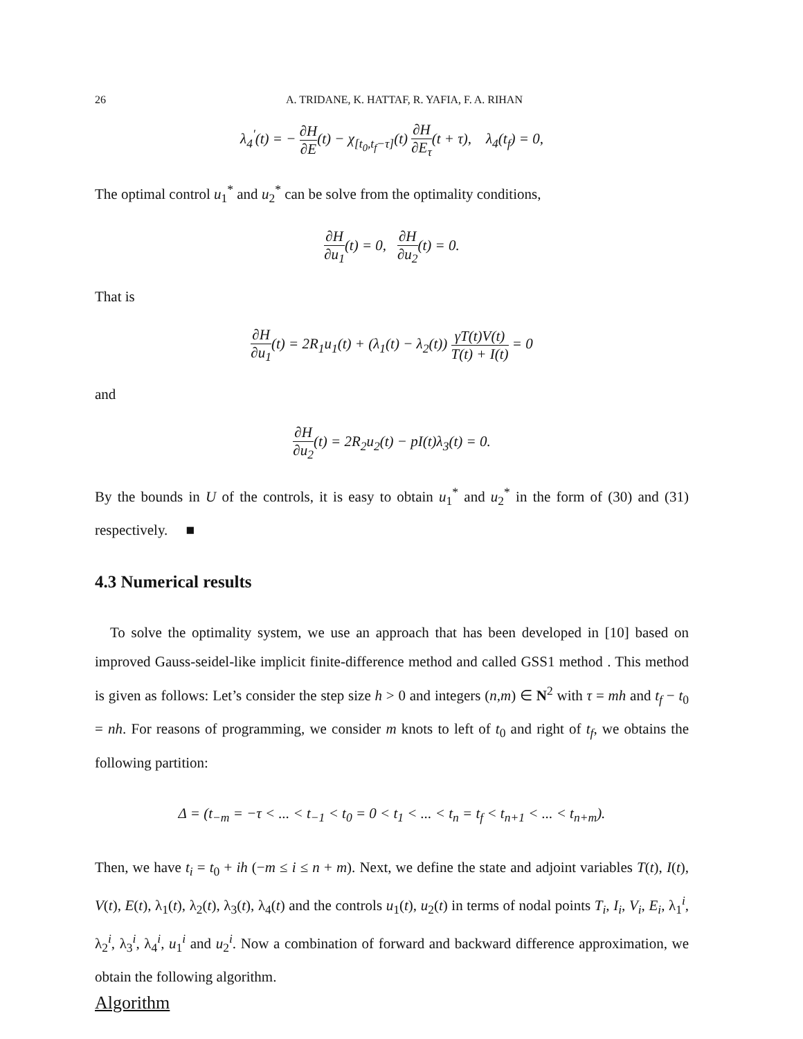26 A. TRIDANE, K. HATTAF, R. YAFIA, F. A. RIHAN
λ<sub>4</sub><sup>′</sup>(t) = − ∂H ∂E(t) − χ<sub>[t<sub>0</sub>,t<sub>f</sub>−τ]</sub>(t) ∂H ∂E<sub>τ</sub>(t + τ), λ<sub>4</sub>(t<sub>f</sub>) = 0,
The optimal control u<sub>1</sub><sup>*</sup> and u<sub>2</sub><sup>*</sup> can be solve from the optimality conditions,
∂H ∂u<sub>1</sub>(t) = 0, ∂H ∂u<sub>2</sub>(t) = 0.
That is
∂H ∂u<sub>1</sub>(t) = 2R<sub>1</sub>u<sub>1</sub>(t) + (λ<sub>1</sub>(t) − λ<sub>2</sub>(t)) γT(t)V(t) T(t) + I(t) = 0
and
∂H ∂u<sub>2</sub>(t) = 2R<sub>2</sub>u<sub>2</sub>(t) − pI(t)λ<sub>3</sub>(t) = 0.
By the bounds in U of the controls, it is easy to obtain u<sub>1</sub><sup>*</sup> and u<sub>2</sub><sup>*</sup> in the form of (30) and (31) respectively. ■
4.3 Numerical results
To solve the optimality system, we use an approach that has been developed in [10] based on improved Gauss-seidel-like implicit finite-difference method and called GSS1 method . This method is given as follows: Let’s consider the step size h > 0 and integers (n,m) ∈ N<sup>2</sup> with τ = mh and t<sub>f</sub> − t<sub>0</sub> = nh. For reasons of programming, we consider m knots to left of t<sub>0</sub> and right of t<sub>f</sub>, we obtains the following partition:
Δ = (t<sub>−m</sub> = −τ < ... < t<sub>−1</sub> < t<sub>0</sub> = 0 < t<sub>1</sub> < ... < t<sub>n</sub> = t<sub>f</sub> < t<sub>n+1</sub> < ... < t<sub>n+m</sub>).
Then, we have t<sub>i</sub> = t<sub>0</sub> + ih (−m ≤ i ≤ n + m). Next, we define the state and adjoint variables T(t), I(t), V(t), E(t), λ<sub>1</sub>(t), λ<sub>2</sub>(t), λ<sub>3</sub>(t), λ<sub>4</sub>(t) and the controls u<sub>1</sub>(t), u<sub>2</sub>(t) in terms of nodal points T<sub>i</sub>, I<sub>i</sub>, V<sub>i</sub>, E<sub>i</sub>, λ<sub>1</sub><sup>i</sup>, λ<sub>2</sub><sup>i</sup>, λ<sub>3</sub><sup>i</sup>, λ<sub>4</sub><sup>i</sup>, u<sub>1</sub><sup>i</sup> and u<sub>2</sub><sup>i</sup>. Now a combination of forward and backward difference approximation, we obtain the following algorithm.
Algorithm